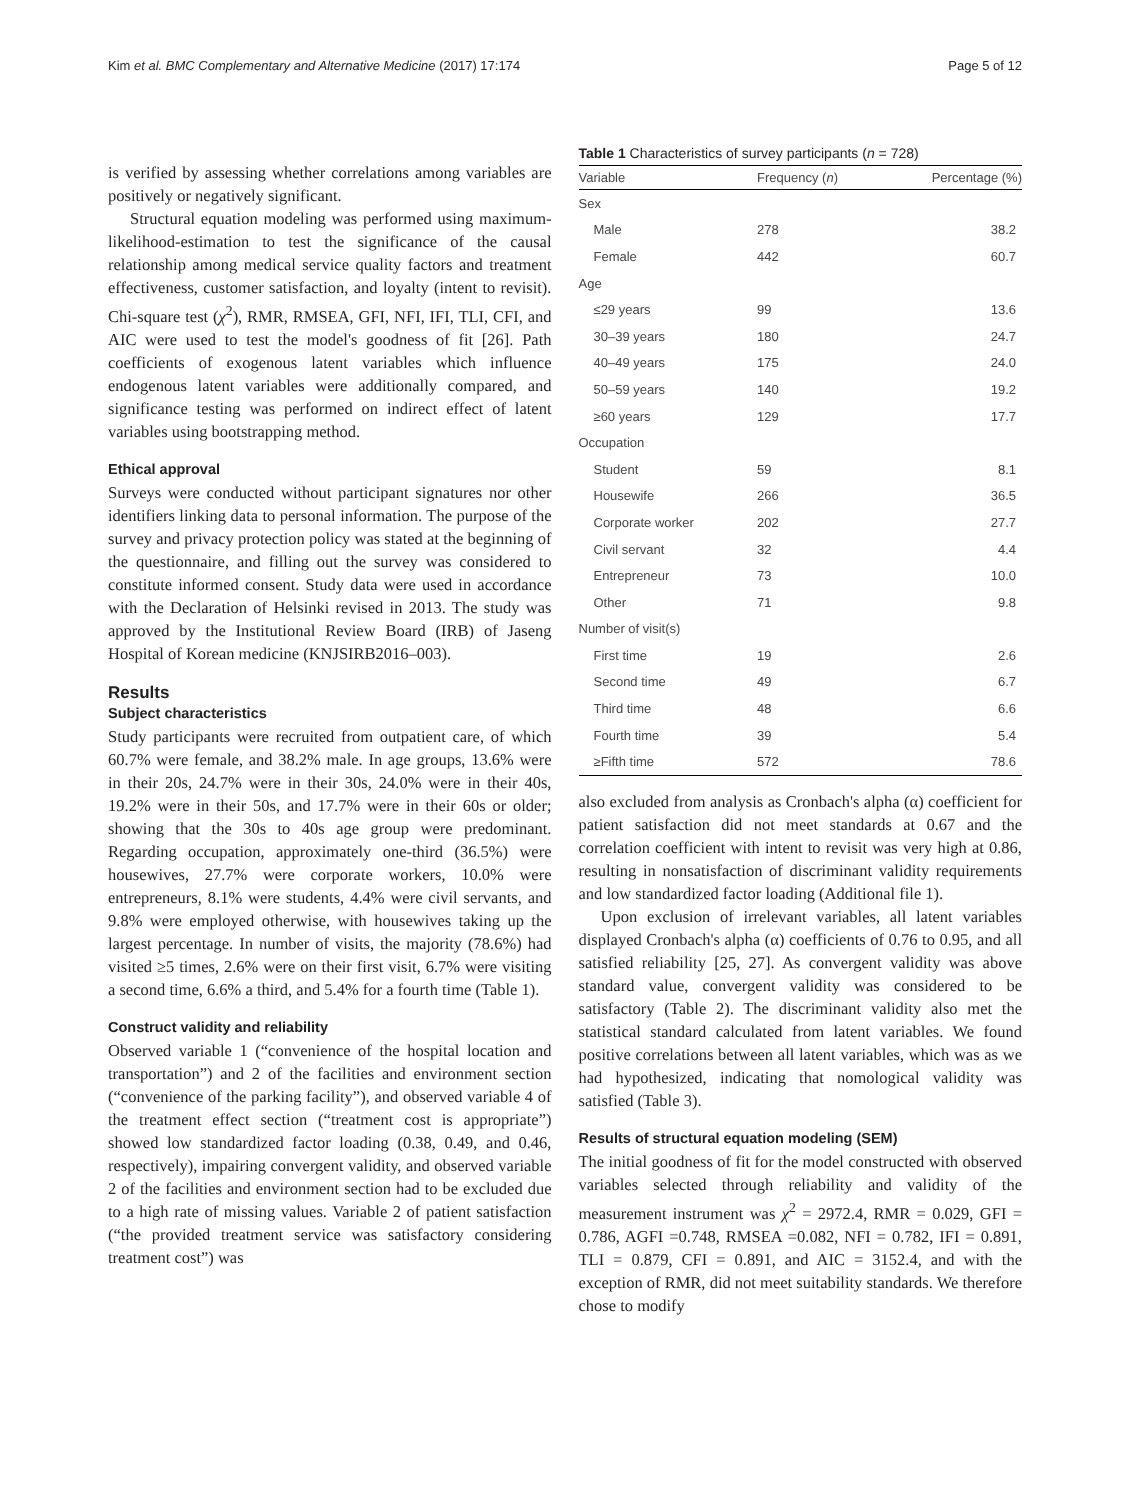Kim et al. BMC Complementary and Alternative Medicine (2017) 17:174 Page 5 of 12
is verified by assessing whether correlations among variables are positively or negatively significant.
Structural equation modeling was performed using maximum-likelihood-estimation to test the significance of the causal relationship among medical service quality factors and treatment effectiveness, customer satisfaction, and loyalty (intent to revisit). Chi-square test (χ<sup>2</sup>), RMR, RMSEA, GFI, NFI, IFI, TLI, CFI, and AIC were used to test the model's goodness of fit [26]. Path coefficients of exogenous latent variables which influence endogenous latent variables were additionally compared, and significance testing was performed on indirect effect of latent variables using bootstrapping method.
Ethical approval
Surveys were conducted without participant signatures nor other identifiers linking data to personal information. The purpose of the survey and privacy protection policy was stated at the beginning of the questionnaire, and filling out the survey was considered to constitute informed consent. Study data were used in accordance with the Declaration of Helsinki revised in 2013. The study was approved by the Institutional Review Board (IRB) of Jaseng Hospital of Korean medicine (KNJSIRB2016–003).
Results
Subject characteristics
Study participants were recruited from outpatient care, of which 60.7% were female, and 38.2% male. In age groups, 13.6% were in their 20s, 24.7% were in their 30s, 24.0% were in their 40s, 19.2% were in their 50s, and 17.7% were in their 60s or older; showing that the 30s to 40s age group were predominant. Regarding occupation, approximately one-third (36.5%) were housewives, 27.7% were corporate workers, 10.0% were entrepreneurs, 8.1% were students, 4.4% were civil servants, and 9.8% were employed otherwise, with housewives taking up the largest percentage. In number of visits, the majority (78.6%) had visited ≥5 times, 2.6% were on their first visit, 6.7% were visiting a second time, 6.6% a third, and 5.4% for a fourth time (Table 1).
Construct validity and reliability
Observed variable 1 (“convenience of the hospital location and transportation”) and 2 of the facilities and environment section (“convenience of the parking facility”), and observed variable 4 of the treatment effect section (“treatment cost is appropriate”) showed low standardized factor loading (0.38, 0.49, and 0.46, respectively), impairing convergent validity, and observed variable 2 of the facilities and environment section had to be excluded due to a high rate of missing values. Variable 2 of patient satisfaction (“the provided treatment service was satisfactory considering treatment cost”) was
Table 1 Characteristics of survey participants (n = 728)
| Variable | Frequency ( n ) | Percentage (%) |
| --- | --- | --- |
| Sex | | |
| Male | 278 | 38.2 |
| Female | 442 | 60.7 |
| Age | | |
| ≤29 years | 99 | 13.6 |
| 30–39 years | 180 | 24.7 |
| 40–49 years | 175 | 24.0 |
| 50–59 years | 140 | 19.2 |
| ≥60 years | 129 | 17.7 |
| Occupation | | |
| Student | 59 | 8.1 |
| Housewife | 266 | 36.5 |
| Corporate worker | 202 | 27.7 |
| Civil servant | 32 | 4.4 |
| Entrepreneur | 73 | 10.0 |
| Other | 71 | 9.8 |
| Number of visit(s) | | |
| First time | 19 | 2.6 |
| Second time | 49 | 6.7 |
| Third time | 48 | 6.6 |
| Fourth time | 39 | 5.4 |
| ≥Fifth time | 572 | 78.6 |
also excluded from analysis as Cronbach's alpha (α) coefficient for patient satisfaction did not meet standards at 0.67 and the correlation coefficient with intent to revisit was very high at 0.86, resulting in nonsatisfaction of discriminant validity requirements and low standardized factor loading (Additional file 1).
Upon exclusion of irrelevant variables, all latent variables displayed Cronbach's alpha (α) coefficients of 0.76 to 0.95, and all satisfied reliability [25, 27]. As convergent validity was above standard value, convergent validity was considered to be satisfactory (Table 2). The discriminant validity also met the statistical standard calculated from latent variables. We found positive correlations between all latent variables, which was as we had hypothesized, indicating that nomological validity was satisfied (Table 3).
Results of structural equation modeling (SEM)
The initial goodness of fit for the model constructed with observed variables selected through reliability and validity of the measurement instrument was χ<sup>2</sup> = 2972.4, RMR = 0.029, GFI = 0.786, AGFI =0.748, RMSEA =0.082, NFI = 0.782, IFI = 0.891, TLI = 0.879, CFI = 0.891, and AIC = 3152.4, and with the exception of RMR, did not meet suitability standards. We therefore chose to modify